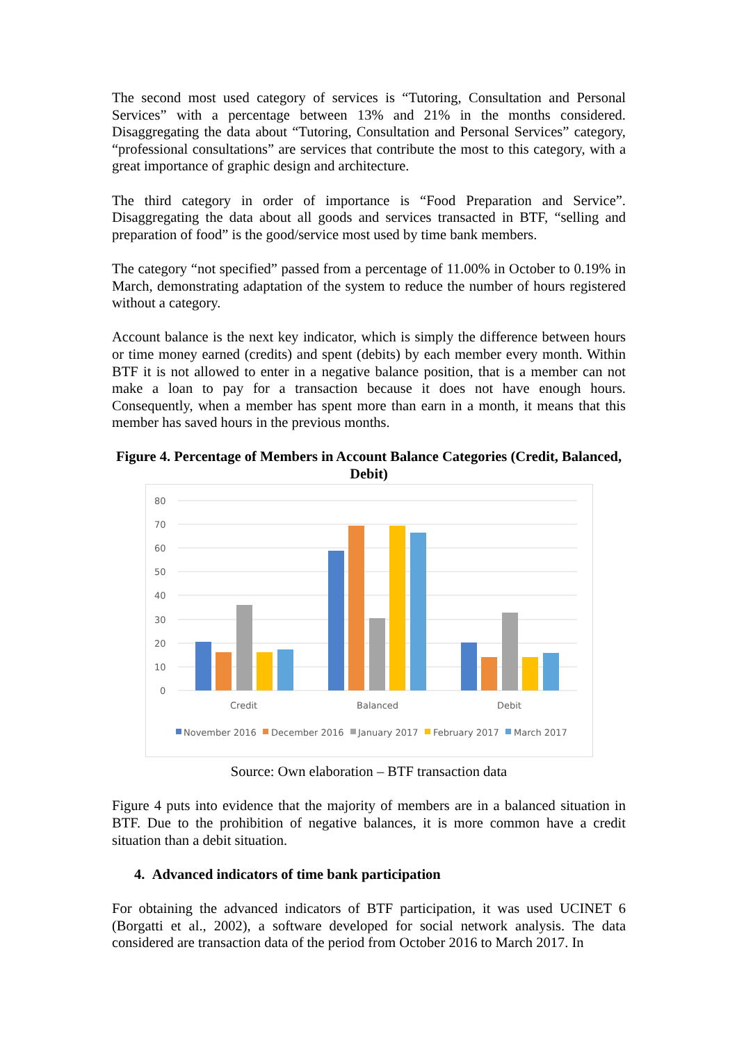The second most used category of services is “Tutoring, Consultation and Personal Services” with a percentage between 13% and 21% in the months considered. Disaggregating the data about “Tutoring, Consultation and Personal Services” category, “professional consultations” are services that contribute the most to this category, with a great importance of graphic design and architecture.
The third category in order of importance is “Food Preparation and Service”. Disaggregating the data about all goods and services transacted in BTF, “selling and preparation of food” is the good/service most used by time bank members.
The category “not specified” passed from a percentage of 11.00% in October to 0.19% in March, demonstrating adaptation of the system to reduce the number of hours registered without a category.
Account balance is the next key indicator, which is simply the difference between hours or time money earned (credits) and spent (debits) by each member every month. Within BTF it is not allowed to enter in a negative balance position, that is a member can not make a loan to pay for a transaction because it does not have enough hours. Consequently, when a member has spent more than earn in a month, it means that this member has saved hours in the previous months.
Figure 4. Percentage of Members in Account Balance Categories (Credit, Balanced, Debit)
80
70
60
50
40
30
20
10
0
Credit
Balanced
Debit
November 2016
December 2016
January 2017
February 2017
March 2017
Source: Own elaboration – BTF transaction data
Figure 4 puts into evidence that the majority of members are in a balanced situation in BTF. Due to the prohibition of negative balances, it is more common have a credit situation than a debit situation.
4. Advanced indicators of time bank participation
For obtaining the advanced indicators of BTF participation, it was used UCINET 6 (Borgatti et al., 2002), a software developed for social network analysis. The data considered are transaction data of the period from October 2016 to March 2017. In